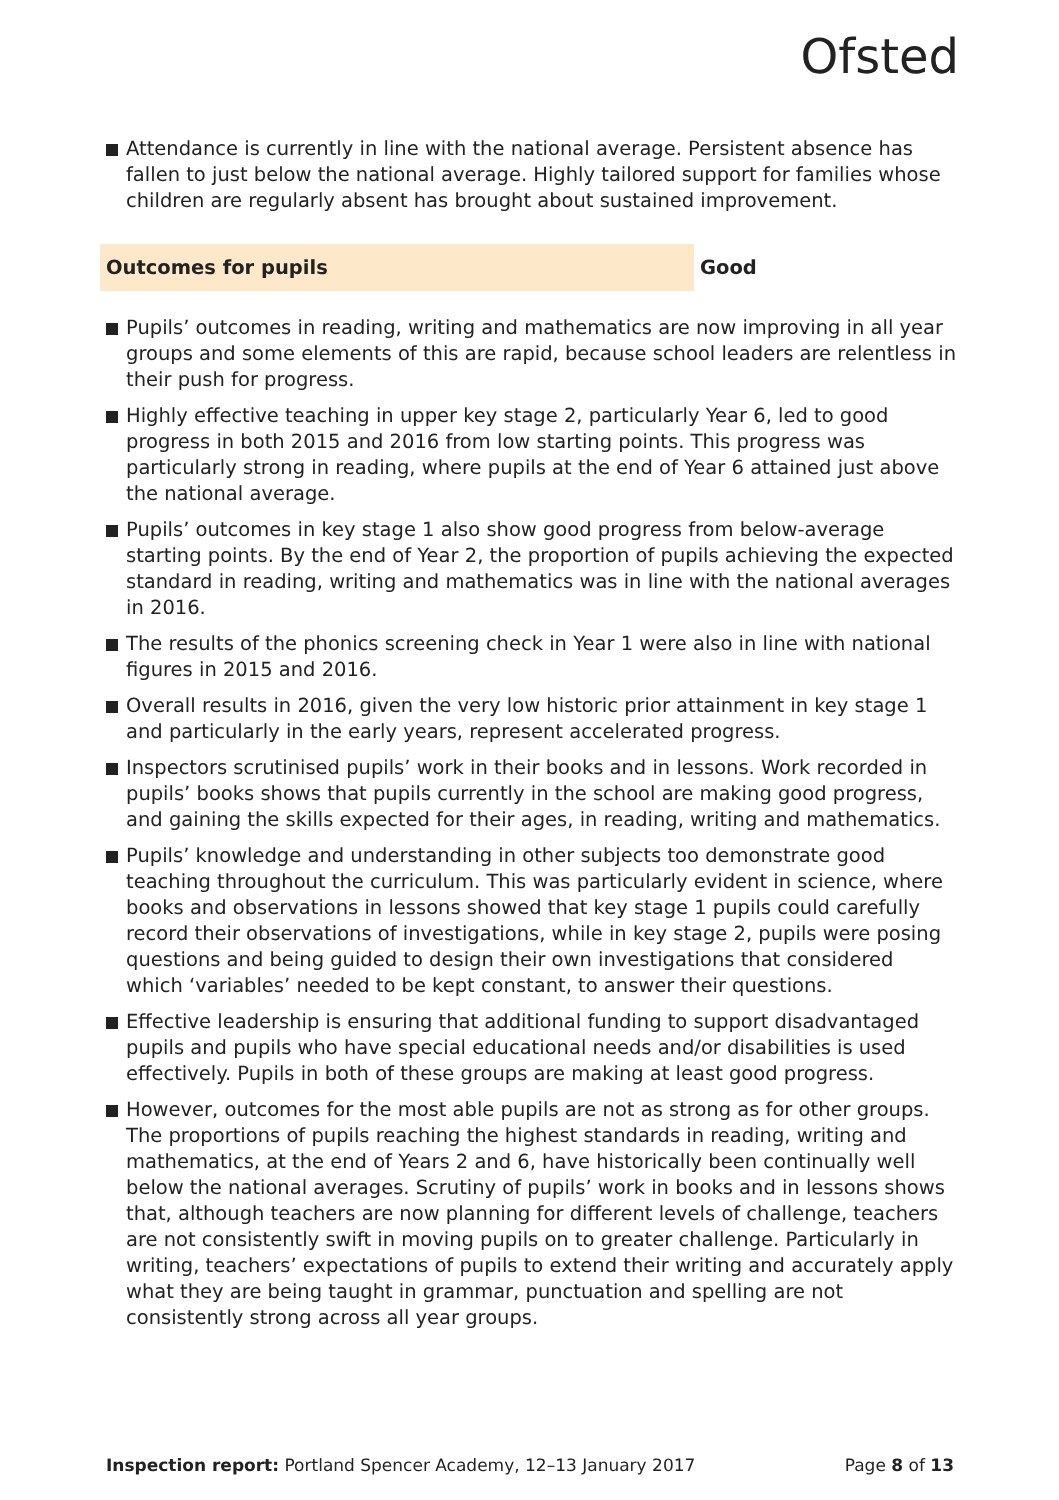Ofsted
Attendance is currently in line with the national average. Persistent absence has fallen to just below the national average. Highly tailored support for families whose children are regularly absent has brought about sustained improvement.
Outcomes for pupils
Good
Pupils’ outcomes in reading, writing and mathematics are now improving in all year groups and some elements of this are rapid, because school leaders are relentless in their push for progress.
Highly effective teaching in upper key stage 2, particularly Year 6, led to good progress in both 2015 and 2016 from low starting points. This progress was particularly strong in reading, where pupils at the end of Year 6 attained just above the national average.
Pupils’ outcomes in key stage 1 also show good progress from below-average starting points. By the end of Year 2, the proportion of pupils achieving the expected standard in reading, writing and mathematics was in line with the national averages in 2016.
The results of the phonics screening check in Year 1 were also in line with national figures in 2015 and 2016.
Overall results in 2016, given the very low historic prior attainment in key stage 1 and particularly in the early years, represent accelerated progress.
Inspectors scrutinised pupils’ work in their books and in lessons. Work recorded in pupils’ books shows that pupils currently in the school are making good progress, and gaining the skills expected for their ages, in reading, writing and mathematics.
Pupils’ knowledge and understanding in other subjects too demonstrate good teaching throughout the curriculum. This was particularly evident in science, where books and observations in lessons showed that key stage 1 pupils could carefully record their observations of investigations, while in key stage 2, pupils were posing questions and being guided to design their own investigations that considered which ‘variables’ needed to be kept constant, to answer their questions.
Effective leadership is ensuring that additional funding to support disadvantaged pupils and pupils who have special educational needs and/or disabilities is used effectively. Pupils in both of these groups are making at least good progress.
However, outcomes for the most able pupils are not as strong as for other groups. The proportions of pupils reaching the highest standards in reading, writing and mathematics, at the end of Years 2 and 6, have historically been continually well below the national averages. Scrutiny of pupils’ work in books and in lessons shows that, although teachers are now planning for different levels of challenge, teachers are not consistently swift in moving pupils on to greater challenge. Particularly in writing, teachers’ expectations of pupils to extend their writing and accurately apply what they are being taught in grammar, punctuation and spelling are not consistently strong across all year groups.
Inspection report: Portland Spencer Academy, 12–13 January 2017
Page 8 of 13